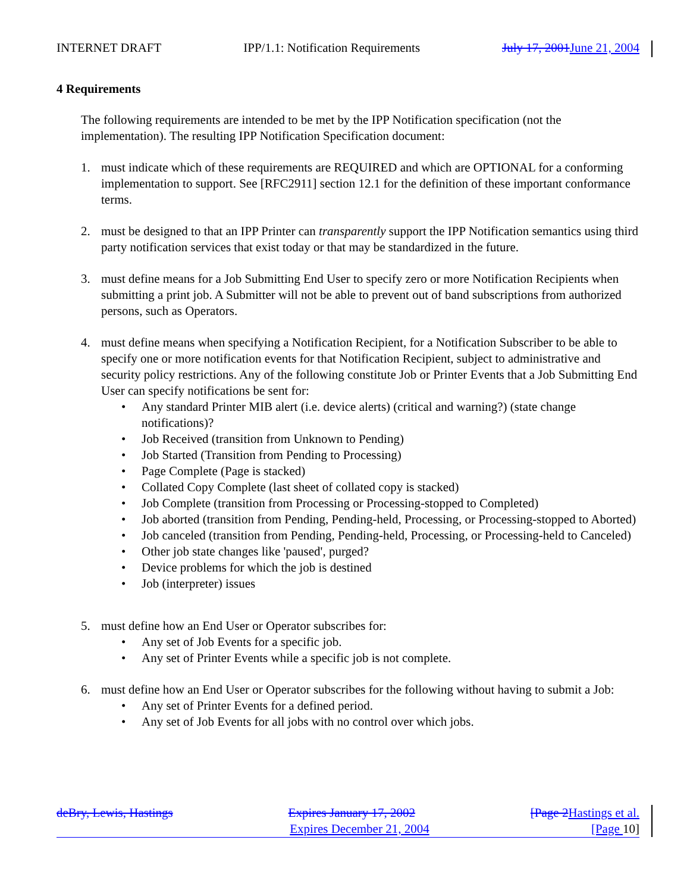INTERNET DRAFT IPP/1.1: Notification Requirements July 17, 2001 June 21, 2004
4 Requirements
The following requirements are intended to be met by the IPP Notification specification (not the implementation). The resulting IPP Notification Specification document:
1. must indicate which of these requirements are REQUIRED and which are OPTIONAL for a conforming implementation to support. See [RFC2911] section 12.1 for the definition of these important conformance terms.
2. must be designed to that an IPP Printer can transparently support the IPP Notification semantics using third party notification services that exist today or that may be standardized in the future.
3. must define means for a Job Submitting End User to specify zero or more Notification Recipients when submitting a print job. A Submitter will not be able to prevent out of band subscriptions from authorized persons, such as Operators.
4. must define means when specifying a Notification Recipient, for a Notification Subscriber to be able to specify one or more notification events for that Notification Recipient, subject to administrative and security policy restrictions. Any of the following constitute Job or Printer Events that a Job Submitting End User can specify notifications be sent for:
• Any standard Printer MIB alert (i.e. device alerts) (critical and warning?) (state change notifications)?
• Job Received (transition from Unknown to Pending)
• Job Started (Transition from Pending to Processing)
• Page Complete (Page is stacked)
• Collated Copy Complete (last sheet of collated copy is stacked)
• Job Complete (transition from Processing or Processing-stopped to Completed)
• Job aborted (transition from Pending, Pending-held, Processing, or Processing-stopped to Aborted)
• Job canceled (transition from Pending, Pending-held, Processing, or Processing-held to Canceled)
• Other job state changes like 'paused', purged?
• Device problems for which the job is destined
• Job (interpreter) issues
5. must define how an End User or Operator subscribes for:
• Any set of Job Events for a specific job.
• Any set of Printer Events while a specific job is not complete.
6. must define how an End User or Operator subscribes for the following without having to submit a Job:
• Any set of Printer Events for a defined period.
• Any set of Job Events for all jobs with no control over which jobs.
deBry, Lewis, Hastings Expires January 17, 2002 [Page 2 Hastings et al.
Expires December 21, 2004 [Page 10]